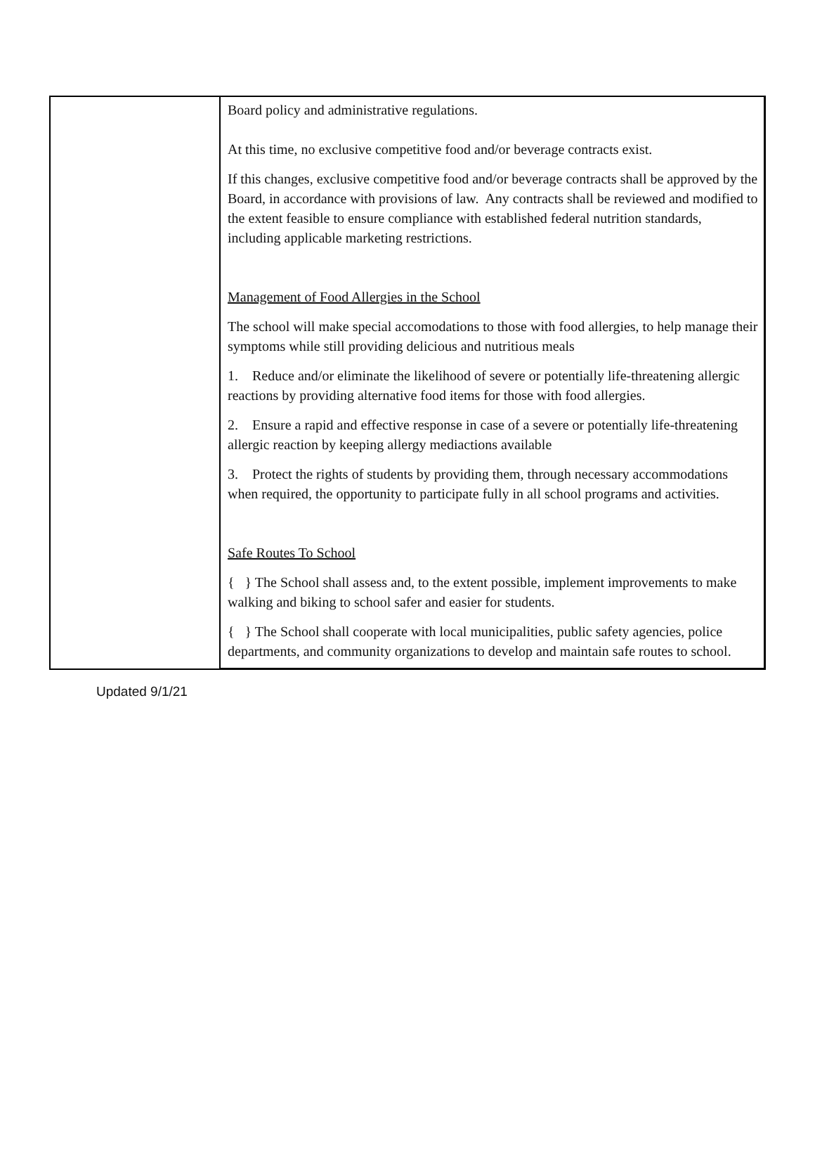| | Board policy and administrative regulations. At this time, no exclusive competitive food and/or beverage contracts exist. If this changes, exclusive competitive food and/or beverage contracts shall be approved by the Board, in accordance with provisions of law. Any contracts shall be reviewed and modified to the extent feasible to ensure compliance with established federal nutrition standards, including applicable marketing restrictions. Management of Food Allergies in the School The school will make special accomodations to those with food allergies, to help manage their symptoms while still providing delicious and nutritious meals 1. Reduce and/or eliminate the likelihood of severe or potentially life-threatening allergic reactions by providing alternative food items for those with food allergies. 2. Ensure a rapid and effective response in case of a severe or potentially life-threatening allergic reaction by keeping allergy mediactions available 3. Protect the rights of students by providing them, through necessary accommodations when required, the opportunity to participate fully in all school programs and activities. Safe Routes To School { } The School shall assess and, to the extent possible, implement improvements to make walking and biking to school safer and easier for students. { } The School shall cooperate with local municipalities, public safety agencies, police departments, and community organizations to develop and maintain safe routes to school. |
Updated 9/1/21